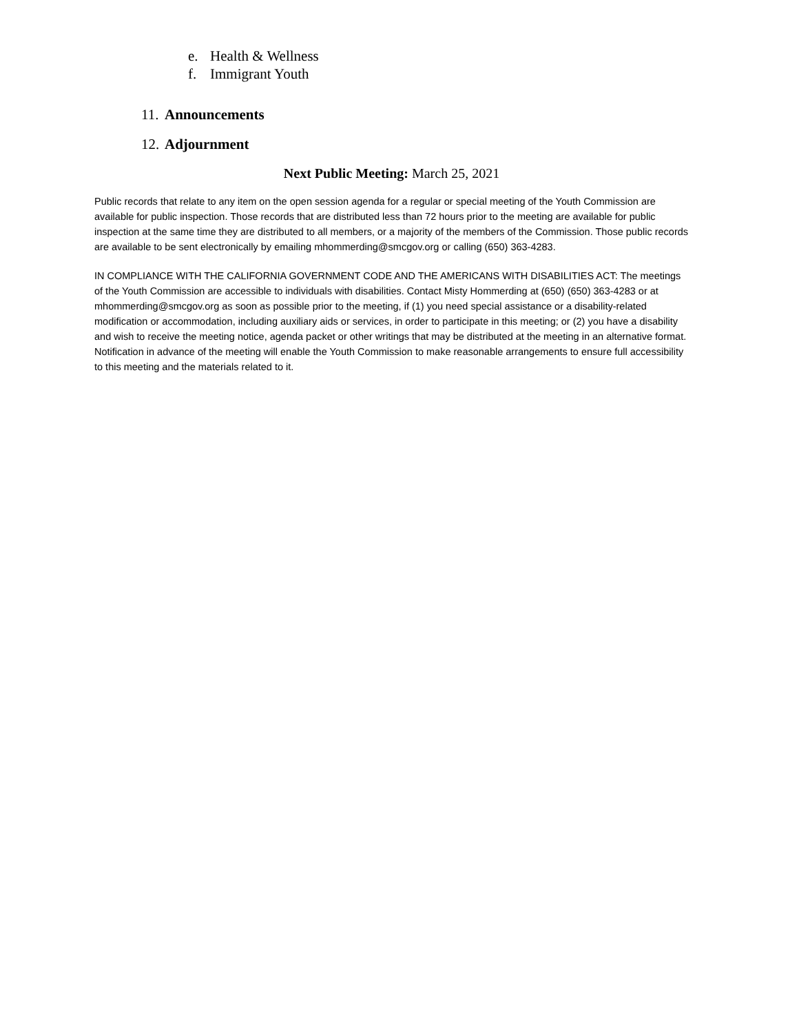e. Health & Wellness
f. Immigrant Youth
11. Announcements
12. Adjournment
Next Public Meeting: March 25, 2021
Public records that relate to any item on the open session agenda for a regular or special meeting of the Youth Commission are available for public inspection. Those records that are distributed less than 72 hours prior to the meeting are available for public inspection at the same time they are distributed to all members, or a majority of the members of the Commission. Those public records are available to be sent electronically by emailing mhommerding@smcgov.org or calling (650) 363-4283.
IN COMPLIANCE WITH THE CALIFORNIA GOVERNMENT CODE AND THE AMERICANS WITH DISABILITIES ACT: The meetings of the Youth Commission are accessible to individuals with disabilities. Contact Misty Hommerding at (650) (650) 363-4283 or at mhommerding@smcgov.org as soon as possible prior to the meeting, if (1) you need special assistance or a disability-related modification or accommodation, including auxiliary aids or services, in order to participate in this meeting; or (2) you have a disability and wish to receive the meeting notice, agenda packet or other writings that may be distributed at the meeting in an alternative format. Notification in advance of the meeting will enable the Youth Commission to make reasonable arrangements to ensure full accessibility to this meeting and the materials related to it.